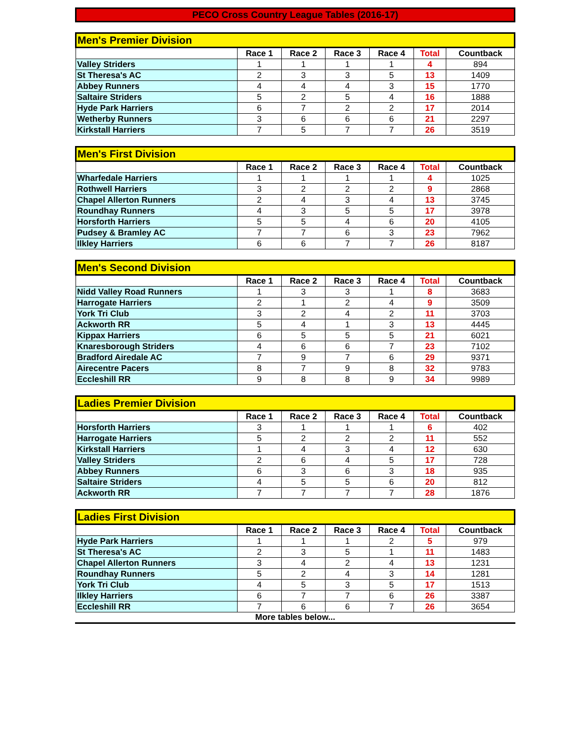PECO Cross Country League Tables (2016-17)
| Men's Premier Division | | | | | | |
| | Race 1 | Race 2 | Race 3 | Race 4 | Total | Countback |
| Valley Striders | 1 | 1 | 1 | 1 | 4 | 894 |
| St Theresa's AC | 2 | 3 | 3 | 5 | 13 | 1409 |
| Abbey Runners | 4 | 4 | 4 | 3 | 15 | 1770 |
| Saltaire Striders | 5 | 2 | 5 | 4 | 16 | 1888 |
| Hyde Park Harriers | 6 | 7 | 2 | 2 | 17 | 2014 |
| Wetherby Runners | 3 | 6 | 6 | 6 | 21 | 2297 |
| Kirkstall Harriers | 7 | 5 | 7 | 7 | 26 | 3519 |
| Men's First Division | | | | | | |
| | Race 1 | Race 2 | Race 3 | Race 4 | Total | Countback |
| Wharfedale Harriers | 1 | 1 | 1 | 1 | 4 | 1025 |
| Rothwell Harriers | 3 | 2 | 2 | 2 | 9 | 2868 |
| Chapel Allerton Runners | 2 | 4 | 3 | 4 | 13 | 3745 |
| Roundhay Runners | 4 | 3 | 5 | 5 | 17 | 3978 |
| Horsforth Harriers | 5 | 5 | 4 | 6 | 20 | 4105 |
| Pudsey & Bramley AC | 7 | 7 | 6 | 3 | 23 | 7962 |
| Ilkley Harriers | 6 | 6 | 7 | 7 | 26 | 8187 |
| Men's Second Division | | | | | | |
| | Race 1 | Race 2 | Race 3 | Race 4 | Total | Countback |
| Nidd Valley Road Runners | 1 | 3 | 3 | 1 | 8 | 3683 |
| Harrogate Harriers | 2 | 1 | 2 | 4 | 9 | 3509 |
| York Tri Club | 3 | 2 | 4 | 2 | 11 | 3703 |
| Ackworth RR | 5 | 4 | 1 | 3 | 13 | 4445 |
| Kippax Harriers | 6 | 5 | 5 | 5 | 21 | 6021 |
| Knaresborough Striders | 4 | 6 | 6 | 7 | 23 | 7102 |
| Bradford Airedale AC | 7 | 9 | 7 | 6 | 29 | 9371 |
| Airecentre Pacers | 8 | 7 | 9 | 8 | 32 | 9783 |
| Eccleshill RR | 9 | 8 | 8 | 9 | 34 | 9989 |
| Ladies Premier Division | | | | | | |
| | Race 1 | Race 2 | Race 3 | Race 4 | Total | Countback |
| Horsforth Harriers | 3 | 1 | 1 | 1 | 6 | 402 |
| Harrogate Harriers | 5 | 2 | 2 | 2 | 11 | 552 |
| Kirkstall Harriers | 1 | 4 | 3 | 4 | 12 | 630 |
| Valley Striders | 2 | 6 | 4 | 5 | 17 | 728 |
| Abbey Runners | 6 | 3 | 6 | 3 | 18 | 935 |
| Saltaire Striders | 4 | 5 | 5 | 6 | 20 | 812 |
| Ackworth RR | 7 | 7 | 7 | 7 | 28 | 1876 |
| Ladies First Division | | | | | | |
| | Race 1 | Race 2 | Race 3 | Race 4 | Total | Countback |
| Hyde Park Harriers | 1 | 1 | 1 | 2 | 5 | 979 |
| St Theresa's AC | 2 | 3 | 5 | 1 | 11 | 1483 |
| Chapel Allerton Runners | 3 | 4 | 2 | 4 | 13 | 1231 |
| Roundhay Runners | 5 | 2 | 4 | 3 | 14 | 1281 |
| York Tri Club | 4 | 5 | 3 | 5 | 17 | 1513 |
| Ilkley Harriers | 6 | 7 | 7 | 6 | 26 | 3387 |
| Eccleshill RR | 7 | 6 | 6 | 7 | 26 | 3654 |
More tables below...